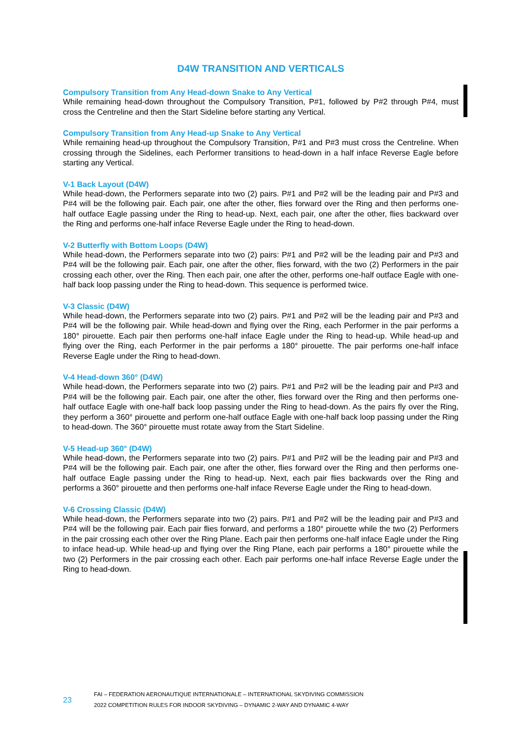D4W TRANSITION AND VERTICALS
Compulsory Transition from Any Head-down Snake to Any Vertical
While remaining head-down throughout the Compulsory Transition, P#1, followed by P#2 through P#4, must cross the Centreline and then the Start Sideline before starting any Vertical.
Compulsory Transition from Any Head-up Snake to Any Vertical
While remaining head-up throughout the Compulsory Transition, P#1 and P#3 must cross the Centreline. When crossing through the Sidelines, each Performer transitions to head-down in a half inface Reverse Eagle before starting any Vertical.
V-1 Back Layout (D4W)
While head-down, the Performers separate into two (2) pairs. P#1 and P#2 will be the leading pair and P#3 and P#4 will be the following pair. Each pair, one after the other, flies forward over the Ring and then performs one-half outface Eagle passing under the Ring to head-up. Next, each pair, one after the other, flies backward over the Ring and performs one-half inface Reverse Eagle under the Ring to head-down.
V-2 Butterfly with Bottom Loops (D4W)
While head-down, the Performers separate into two (2) pairs: P#1 and P#2 will be the leading pair and P#3 and P#4 will be the following pair. Each pair, one after the other, flies forward, with the two (2) Performers in the pair crossing each other, over the Ring. Then each pair, one after the other, performs one-half outface Eagle with one-half back loop passing under the Ring to head-down. This sequence is performed twice.
V-3 Classic (D4W)
While head-down, the Performers separate into two (2) pairs. P#1 and P#2 will be the leading pair and P#3 and P#4 will be the following pair. While head-down and flying over the Ring, each Performer in the pair performs a 180° pirouette. Each pair then performs one-half inface Eagle under the Ring to head-up. While head-up and flying over the Ring, each Performer in the pair performs a 180° pirouette. The pair performs one-half inface Reverse Eagle under the Ring to head-down.
V-4 Head-down 360° (D4W)
While head-down, the Performers separate into two (2) pairs. P#1 and P#2 will be the leading pair and P#3 and P#4 will be the following pair. Each pair, one after the other, flies forward over the Ring and then performs one-half outface Eagle with one-half back loop passing under the Ring to head-down. As the pairs fly over the Ring, they perform a 360° pirouette and perform one-half outface Eagle with one-half back loop passing under the Ring to head-down. The 360° pirouette must rotate away from the Start Sideline.
V-5 Head-up 360° (D4W)
While head-down, the Performers separate into two (2) pairs. P#1 and P#2 will be the leading pair and P#3 and P#4 will be the following pair. Each pair, one after the other, flies forward over the Ring and then performs one-half outface Eagle passing under the Ring to head-up. Next, each pair flies backwards over the Ring and performs a 360° pirouette and then performs one-half inface Reverse Eagle under the Ring to head-down.
V-6 Crossing Classic (D4W)
While head-down, the Performers separate into two (2) pairs. P#1 and P#2 will be the leading pair and P#3 and P#4 will be the following pair. Each pair flies forward, and performs a 180° pirouette while the two (2) Performers in the pair crossing each other over the Ring Plane. Each pair then performs one-half inface Eagle under the Ring to inface head-up. While head-up and flying over the Ring Plane, each pair performs a 180° pirouette while the two (2) Performers in the pair crossing each other. Each pair performs one-half inface Reverse Eagle under the Ring to head-down.
23
FAI – FEDERATION AERONAUTIQUE INTERNATIONALE – INTERNATIONAL SKYDIVING COMMISSION
2022 COMPETITION RULES FOR INDOOR SKYDIVING – DYNAMIC 2-WAY AND DYNAMIC 4-WAY